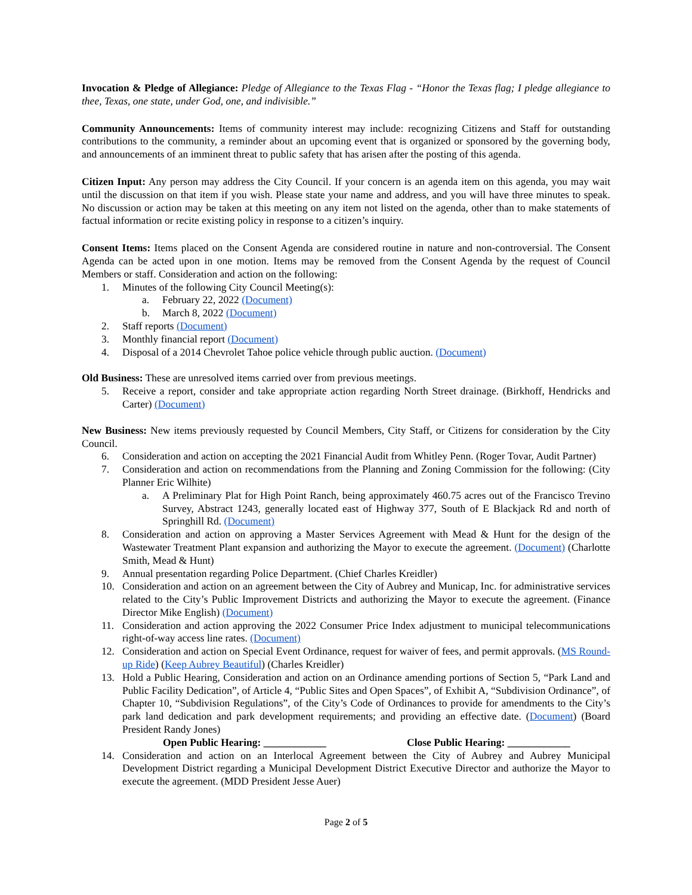Invocation & Pledge of Allegiance: Pledge of Allegiance to the Texas Flag - “Honor the Texas flag; I pledge allegiance to thee, Texas, one state, under God, one, and indivisible.”
Community Announcements: Items of community interest may include: recognizing Citizens and Staff for outstanding contributions to the community, a reminder about an upcoming event that is organized or sponsored by the governing body, and announcements of an imminent threat to public safety that has arisen after the posting of this agenda.
Citizen Input: Any person may address the City Council. If your concern is an agenda item on this agenda, you may wait until the discussion on that item if you wish. Please state your name and address, and you will have three minutes to speak. No discussion or action may be taken at this meeting on any item not listed on the agenda, other than to make statements of factual information or recite existing policy in response to a citizen’s inquiry.
Consent Items: Items placed on the Consent Agenda are considered routine in nature and non-controversial. The Consent Agenda can be acted upon in one motion. Items may be removed from the Consent Agenda by the request of Council Members or staff. Consideration and action on the following:
1. Minutes of the following City Council Meeting(s):
a. February 22, 2022 (Document)
b. March 8, 2022 (Document)
2. Staff reports (Document)
3. Monthly financial report (Document)
4. Disposal of a 2014 Chevrolet Tahoe police vehicle through public auction. (Document)
Old Business: These are unresolved items carried over from previous meetings.
5. Receive a report, consider and take appropriate action regarding North Street drainage. (Birkhoff, Hendricks and Carter) (Document)
New Business: New items previously requested by Council Members, City Staff, or Citizens for consideration by the City Council.
6. Consideration and action on accepting the 2021 Financial Audit from Whitley Penn. (Roger Tovar, Audit Partner)
7. Consideration and action on recommendations from the Planning and Zoning Commission for the following: (City Planner Eric Wilhite)
a. A Preliminary Plat for High Point Ranch, being approximately 460.75 acres out of the Francisco Trevino Survey, Abstract 1243, generally located east of Highway 377, South of E Blackjack Rd and north of Springhill Rd. (Document)
8. Consideration and action on approving a Master Services Agreement with Mead & Hunt for the design of the Wastewater Treatment Plant expansion and authorizing the Mayor to execute the agreement. (Document) (Charlotte Smith, Mead & Hunt)
9. Annual presentation regarding Police Department. (Chief Charles Kreidler)
10. Consideration and action on an agreement between the City of Aubrey and Municap, Inc. for administrative services related to the City’s Public Improvement Districts and authorizing the Mayor to execute the agreement. (Finance Director Mike English) (Document)
11. Consideration and action approving the 2022 Consumer Price Index adjustment to municipal telecommunications right-of-way access line rates. (Document)
12. Consideration and action on Special Event Ordinance, request for waiver of fees, and permit approvals. (MS Round-up Ride) (Keep Aubrey Beautiful) (Charles Kreidler)
13. Hold a Public Hearing, Consideration and action on an Ordinance amending portions of Section 5, “Park Land and Public Facility Dedication”, of Article 4, “Public Sites and Open Spaces”, of Exhibit A, “Subdivision Ordinance”, of Chapter 10, “Subdivision Regulations”, of the City’s Code of Ordinances to provide for amendments to the City’s park land dedication and park development requirements; and providing an effective date. (Document) (Board President Randy Jones)
Open Public Hearing: ____________ Close Public Hearing: ____________
14. Consideration and action on an Interlocal Agreement between the City of Aubrey and Aubrey Municipal Development District regarding a Municipal Development District Executive Director and authorize the Mayor to execute the agreement. (MDD President Jesse Auer)
Page 2 of 5